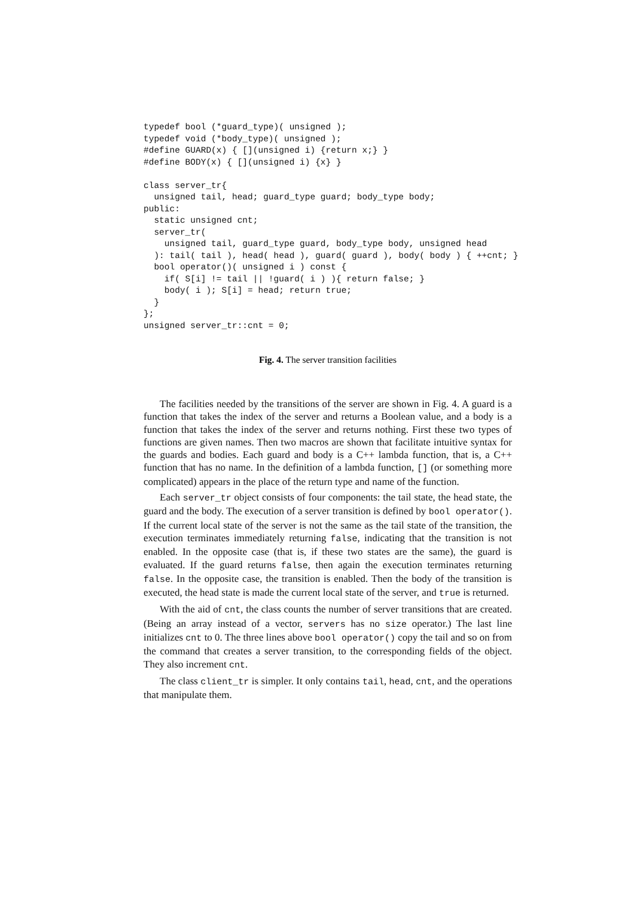typedef bool (*guard_type)( unsigned );
typedef void (*body_type)( unsigned );
#define GUARD(x) { [](unsigned i) {return x;} }
#define BODY(x) { [](unsigned i) {x} }

class server_tr{
  unsigned tail, head; guard_type guard; body_type body;
public:
  static unsigned cnt;
  server_tr(
    unsigned tail, guard_type guard, body_type body, unsigned head
  ): tail( tail ), head( head ), guard( guard ), body( body ) { ++cnt; }
  bool operator()( unsigned i ) const {
    if( S[i] != tail || !guard( i ) ){ return false; }
    body( i ); S[i] = head; return true;
  }
};
unsigned server_tr::cnt = 0;
Fig. 4. The server transition facilities
The facilities needed by the transitions of the server are shown in Fig. 4. A guard is a function that takes the index of the server and returns a Boolean value, and a body is a function that takes the index of the server and returns nothing. First these two types of functions are given names. Then two macros are shown that facilitate intuitive syntax for the guards and bodies. Each guard and body is a C++ lambda function, that is, a C++ function that has no name. In the definition of a lambda function, [] (or something more complicated) appears in the place of the return type and name of the function.
Each server_tr object consists of four components: the tail state, the head state, the guard and the body. The execution of a server transition is defined by bool operator(). If the current local state of the server is not the same as the tail state of the transition, the execution terminates immediately returning false, indicating that the transition is not enabled. In the opposite case (that is, if these two states are the same), the guard is evaluated. If the guard returns false, then again the execution terminates returning false. In the opposite case, the transition is enabled. Then the body of the transition is executed, the head state is made the current local state of the server, and true is returned.
With the aid of cnt, the class counts the number of server transitions that are created. (Being an array instead of a vector, servers has no size operator.) The last line initializes cnt to 0. The three lines above bool operator() copy the tail and so on from the command that creates a server transition, to the corresponding fields of the object. They also increment cnt.
The class client_tr is simpler. It only contains tail, head, cnt, and the operations that manipulate them.